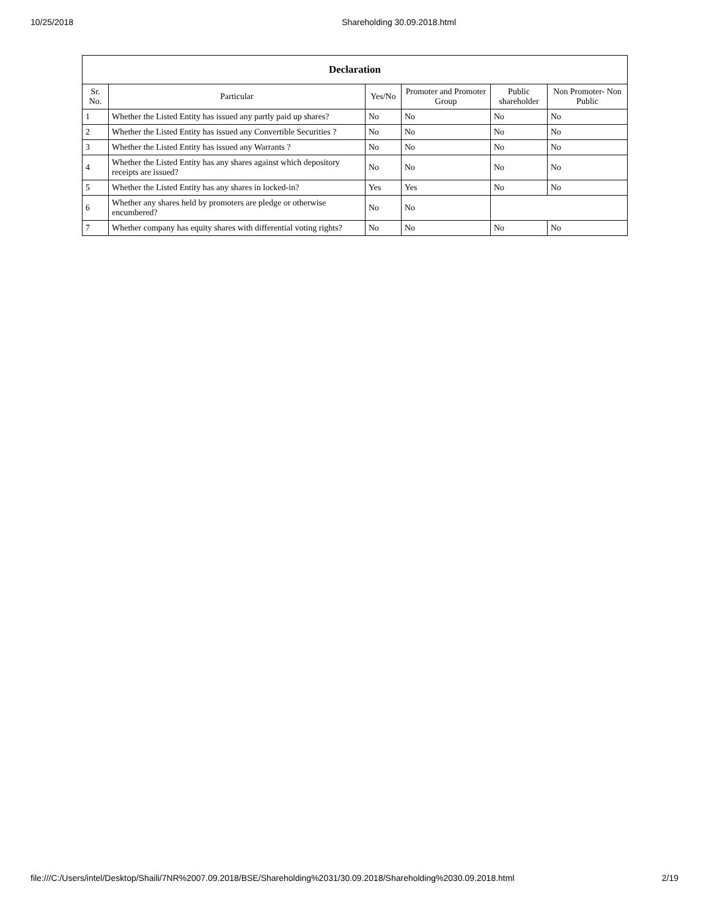10/25/2018 Shareholding 30.09.2018.html
| Declaration | | | | | |
| --- | --- | --- | --- | --- | --- |
| Sr. No. | Particular | Yes/No | Promoter and Promoter Group | Public shareholder | Non Promoter- Non Public |
| 1 | Whether the Listed Entity has issued any partly paid up shares? | No | No | No | No |
| 2 | Whether the Listed Entity has issued any Convertible Securities ? | No | No | No | No |
| 3 | Whether the Listed Entity has issued any Warrants ? | No | No | No | No |
| 4 | Whether the Listed Entity has any shares against which depository receipts are issued? | No | No | No | No |
| 5 | Whether the Listed Entity has any shares in locked-in? | Yes | Yes | No | No |
| 6 | Whether any shares held by promoters are pledge or otherwise encumbered? | No | No | | |
| 7 | Whether company has equity shares with differential voting rights? | No | No | No | No |
file:///C:/Users/intel/Desktop/Shaili/7NR%2007.09.2018/BSE/Shareholding%2031/30.09.2018/Shareholding%2030.09.2018.html 2/19